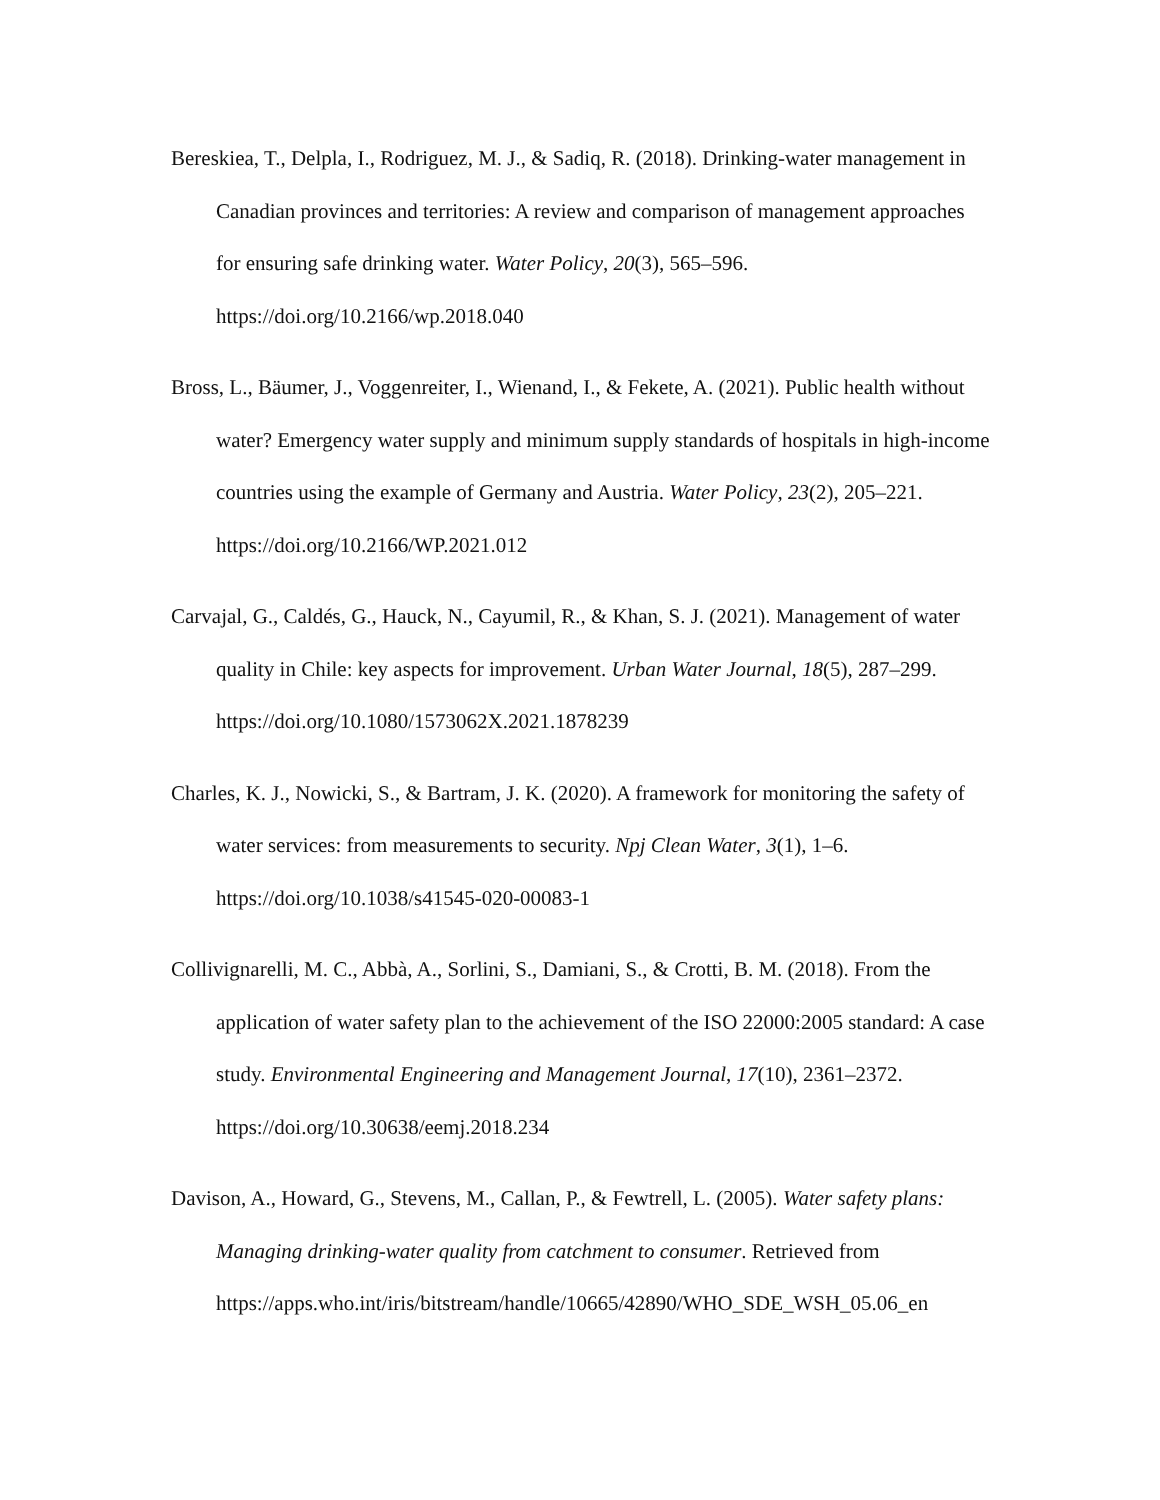Bereskiea, T., Delpla, I., Rodriguez, M. J., & Sadiq, R. (2018). Drinking-water management in Canadian provinces and territories: A review and comparison of management approaches for ensuring safe drinking water. Water Policy, 20(3), 565–596. https://doi.org/10.2166/wp.2018.040
Bross, L., Bäumer, J., Voggenreiter, I., Wienand, I., & Fekete, A. (2021). Public health without water? Emergency water supply and minimum supply standards of hospitals in high-income countries using the example of Germany and Austria. Water Policy, 23(2), 205–221. https://doi.org/10.2166/WP.2021.012
Carvajal, G., Caldés, G., Hauck, N., Cayumil, R., & Khan, S. J. (2021). Management of water quality in Chile: key aspects for improvement. Urban Water Journal, 18(5), 287–299. https://doi.org/10.1080/1573062X.2021.1878239
Charles, K. J., Nowicki, S., & Bartram, J. K. (2020). A framework for monitoring the safety of water services: from measurements to security. Npj Clean Water, 3(1), 1–6. https://doi.org/10.1038/s41545-020-00083-1
Collivignarelli, M. C., Abbà, A., Sorlini, S., Damiani, S., & Crotti, B. M. (2018). From the application of water safety plan to the achievement of the ISO 22000:2005 standard: A case study. Environmental Engineering and Management Journal, 17(10), 2361–2372. https://doi.org/10.30638/eemj.2018.234
Davison, A., Howard, G., Stevens, M., Callan, P., & Fewtrell, L. (2005). Water safety plans: Managing drinking-water quality from catchment to consumer. Retrieved from
https://apps.who.int/iris/bitstream/handle/10665/42890/WHO_SDE_WSH_05.06_en